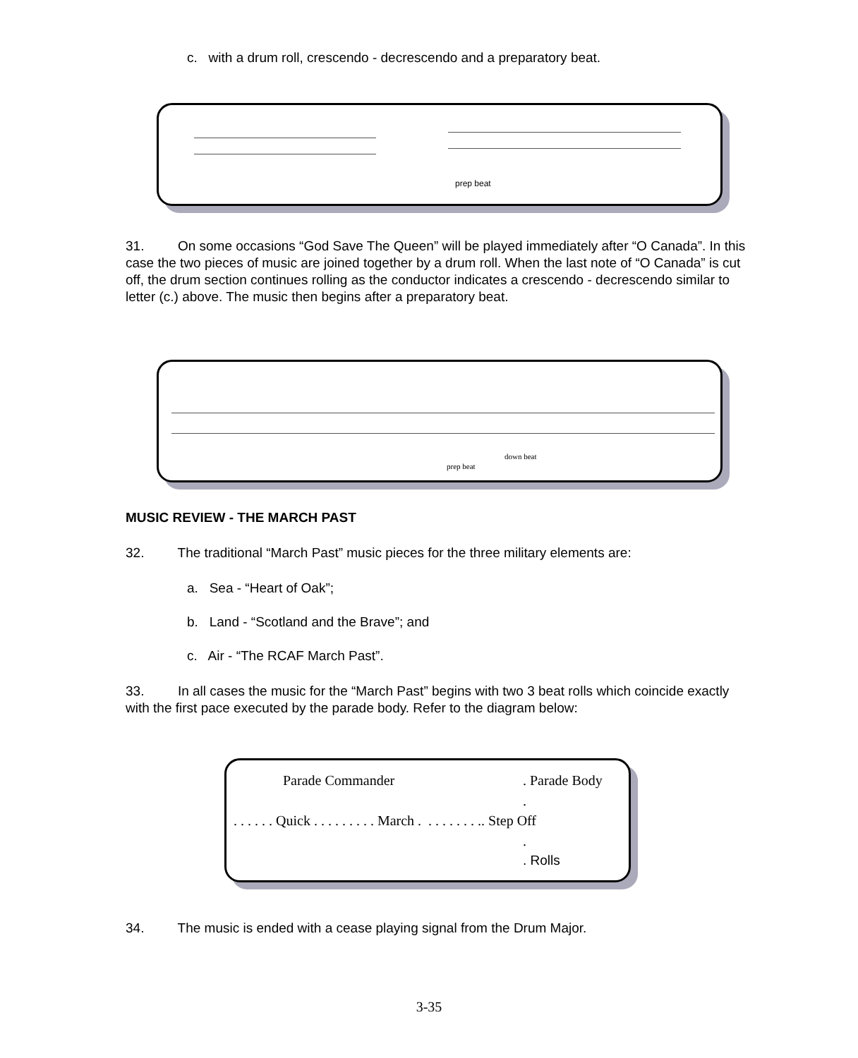c. with a drum roll, crescendo - decrescendo and a preparatory beat.
prep beat
31. On some occasions “God Save The Queen” will be played immediately after “O Canada”. In this case the two pieces of music are joined together by a drum roll. When the last note of “O Canada” is cut off, the drum section continues rolling as the conductor indicates a crescendo - decrescendo similar to letter (c.) above. The music then begins after a preparatory beat.
down beat
prep beat
MUSIC REVIEW - THE MARCH PAST
32. The traditional “March Past” music pieces for the three military elements are:
a. Sea - “Heart of Oak”;
b. Land - “Scotland and the Brave”; and
c. Air - “The RCAF March Past”.
33. In all cases the music for the “March Past” begins with two 3 beat rolls which coincide exactly with the first pace executed by the parade body. Refer to the diagram below:
Parade Commander. Parade Body
.
. . . . . . Quick . . . . . . . . . March . . . . . . . . .. Step Off
.
. Rolls
34. The music is ended with a cease playing signal from the Drum Major.
3-35